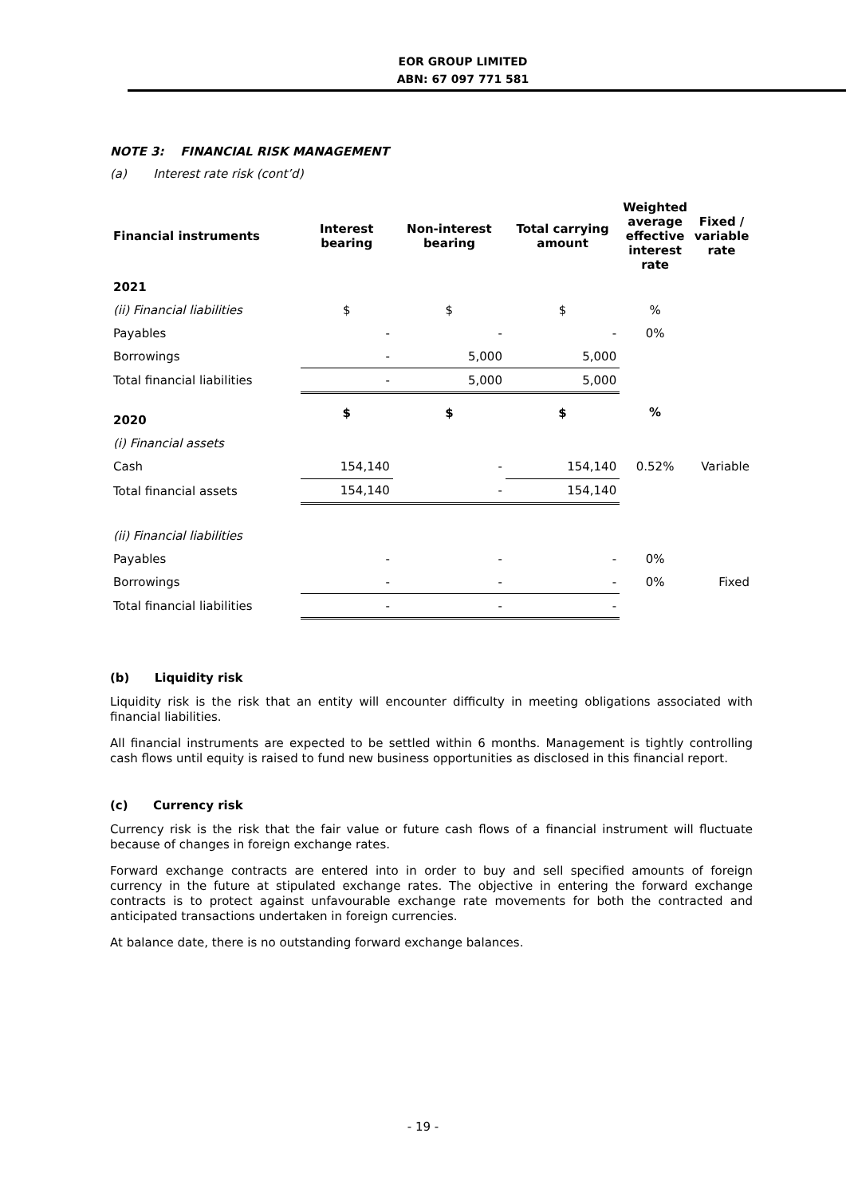EOR GROUP LIMITED
ABN: 67 097 771 581
NOTE 3: FINANCIAL RISK MANAGEMENT
(a) Interest rate risk (cont’d)
| Financial instruments | Interest bearing | Non-interest bearing | Total carrying amount | Weighted average effective interest rate | Fixed / variable rate |
| --- | --- | --- | --- | --- | --- |
| 2021 | | | | | |
| (ii) Financial liabilities | $ | $ | $ | % | |
| Payables | - | - | - | 0% | |
| Borrowings | - | 5,000 | 5,000 | | |
| Total financial liabilities | - | 5,000 | 5,000 | | |
| 2020 | $ | $ | $ | % | |
| (i) Financial assets | | | | | |
| Cash | 154,140 | - | 154,140 | 0.52% | Variable |
| Total financial assets | 154,140 | - | 154,140 | | |
| (ii) Financial liabilities | | | | | |
| Payables | - | - | - | 0% | |
| Borrowings | - | - | - | 0% | Fixed |
| Total financial liabilities | - | - | - | | |
(b) Liquidity risk
Liquidity risk is the risk that an entity will encounter difficulty in meeting obligations associated with financial liabilities.
All financial instruments are expected to be settled within 6 months. Management is tightly controlling cash flows until equity is raised to fund new business opportunities as disclosed in this financial report.
(c) Currency risk
Currency risk is the risk that the fair value or future cash flows of a financial instrument will fluctuate because of changes in foreign exchange rates.
Forward exchange contracts are entered into in order to buy and sell specified amounts of foreign currency in the future at stipulated exchange rates. The objective in entering the forward exchange contracts is to protect against unfavourable exchange rate movements for both the contracted and anticipated transactions undertaken in foreign currencies.
At balance date, there is no outstanding forward exchange balances.
- 19 -